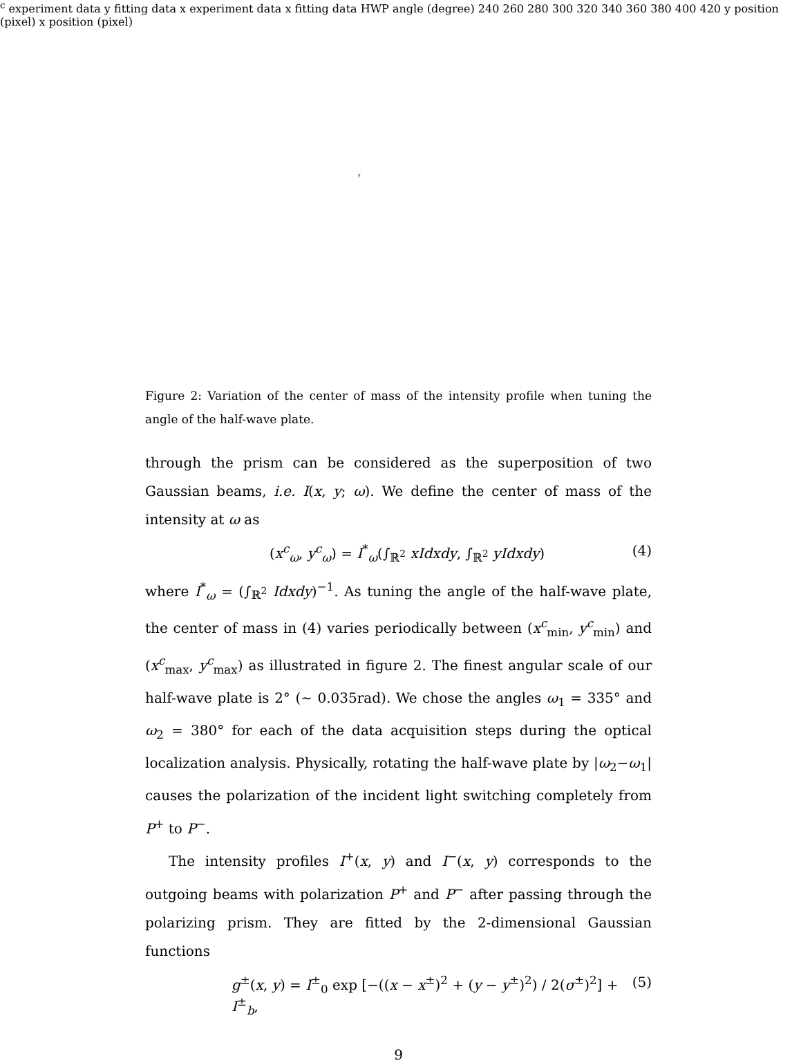yc experiment data
y fitting data
x experiment data
x fitting data
HWP angle (degree)
240 260 280 300 320 340 360 380 400 420
y position (pixel)
x position (pixel)
Figure 2: Variation of the center of mass of the intensity profile when tuning the angle of the half-wave plate.
through the prism can be considered as the superposition of two Gaussian beams, i.e. I(x, y; ω). We define the center of mass of the intensity at ω as
(x<sup>c</sup><sub>ω</sub>, y<sup>c</sup><sub>ω</sub>) = I<sup>*</sup><sub>ω</sub>(∫<sub>ℝ<sup>2</sup></sub> xIdxdy, ∫<sub>ℝ<sup>2</sup></sub> yIdxdy) (4)
where I<sup>*</sup><sub>ω</sub> = (∫<sub>ℝ<sup>2</sup></sub> Idxdy)<sup>−1</sup>. As tuning the angle of the half-wave plate, the center of mass in (4) varies periodically between (x<sup>c</sup><sub>min</sub>, y<sup>c</sup><sub>min</sub>) and (x<sup>c</sup><sub>max</sub>, y<sup>c</sup><sub>max</sub>) as illustrated in figure 2. The finest angular scale of our half-wave plate is 2° (∼ 0.035rad). We chose the angles ω<sub>1</sub> = 335° and ω<sub>2</sub> = 380° for each of the data acquisition steps during the optical localization analysis. Physically, rotating the half-wave plate by |ω<sub>2</sub>−ω<sub>1</sub>| causes the polarization of the incident light switching completely from P<sup>+</sup> to P<sup>−</sup>.
The intensity profiles I<sup>+</sup>(x, y) and I<sup>−</sup>(x, y) corresponds to the outgoing beams with polarization P<sup>+</sup> and P<sup>−</sup> after passing through the polarizing prism. They are fitted by the 2-dimensional Gaussian functions
g<sup>±</sup>(x, y) = I<sup>±</sup><sub>0</sub> exp [−((x − x<sup>±</sup>)<sup>2</sup> + (y − y<sup>±</sup>)<sup>2</sup>) / 2(σ<sup>±</sup>)<sup>2</sup>] + I<sup>±</sup><sub>b</sub>, (5)
9